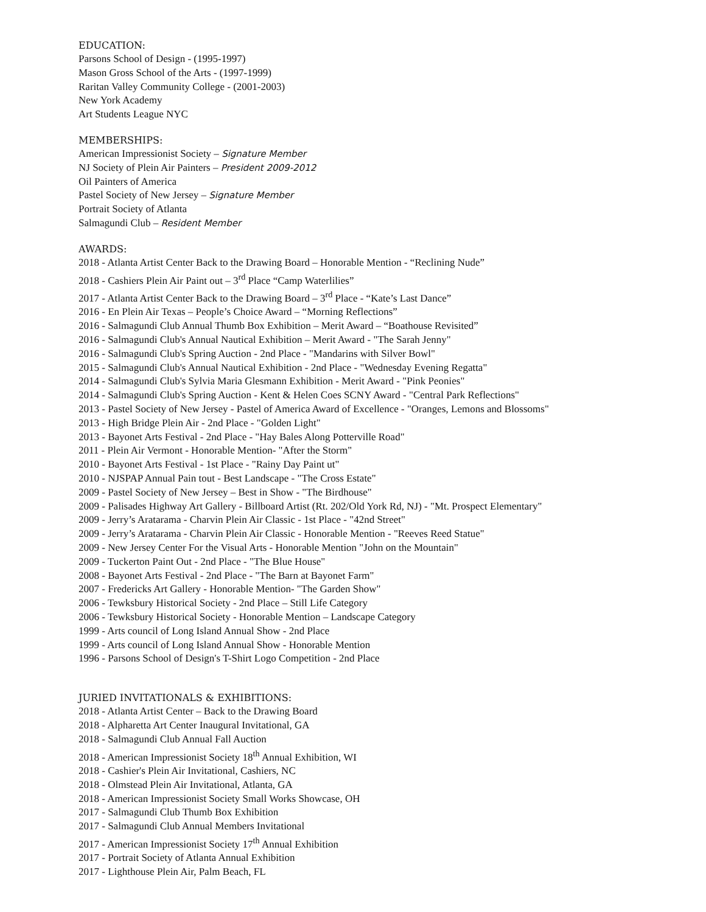EDUCATION:
Parsons School of Design - (1995-1997)
Mason Gross School of the Arts - (1997-1999)
Raritan Valley Community College - (2001-2003)
New York Academy
Art Students League NYC
MEMBERSHIPS:
American Impressionist Society – Signature Member
NJ Society of Plein Air Painters – President 2009-2012
Oil Painters of America
Pastel Society of New Jersey – Signature Member
Portrait Society of Atlanta
Salmagundi Club – Resident Member
AWARDS:
2018 - Atlanta Artist Center Back to the Drawing Board – Honorable Mention - “Reclining Nude”
2018 - Cashiers Plein Air Paint out – 3<sup>rd</sup> Place “Camp Waterlilies”
2017 - Atlanta Artist Center Back to the Drawing Board – 3<sup>rd</sup> Place - “Kate’s Last Dance”
2016 - En Plein Air Texas – People’s Choice Award – “Morning Reflections”
2016 - Salmagundi Club Annual Thumb Box Exhibition – Merit Award – “Boathouse Revisited”
2016 - Salmagundi Club's Annual Nautical Exhibition – Merit Award - "The Sarah Jenny"
2016 - Salmagundi Club's Spring Auction - 2nd Place - "Mandarins with Silver Bowl"
2015 - Salmagundi Club's Annual Nautical Exhibition - 2nd Place - "Wednesday Evening Regatta"
2014 - Salmagundi Club's Sylvia Maria Glesmann Exhibition - Merit Award - "Pink Peonies"
2014 - Salmagundi Club's Spring Auction - Kent & Helen Coes SCNY Award - "Central Park Reflections"
2013 - Pastel Society of New Jersey - Pastel of America Award of Excellence - "Oranges, Lemons and Blossoms"
2013 - High Bridge Plein Air - 2nd Place - "Golden Light"
2013 - Bayonet Arts Festival - 2nd Place - "Hay Bales Along Potterville Road"
2011 - Plein Air Vermont - Honorable Mention- "After the Storm"
2010 - Bayonet Arts Festival - 1st Place - "Rainy Day Paint ut"
2010 - NJSPAP Annual Pain tout - Best Landscape - "The Cross Estate"
2009 - Pastel Society of New Jersey – Best in Show - "The Birdhouse"
2009 - Palisades Highway Art Gallery - Billboard Artist (Rt. 202/Old York Rd, NJ) - "Mt. Prospect Elementary"
2009 - Jerry’s Aratarama - Charvin Plein Air Classic - 1st Place - "42nd Street"
2009 - Jerry’s Aratarama - Charvin Plein Air Classic - Honorable Mention - "Reeves Reed Statue"
2009 - New Jersey Center For the Visual Arts - Honorable Mention "John on the Mountain"
2009 - Tuckerton Paint Out - 2nd Place - "The Blue House"
2008 - Bayonet Arts Festival - 2nd Place - "The Barn at Bayonet Farm"
2007 - Fredericks Art Gallery - Honorable Mention- "The Garden Show"
2006 - Tewksbury Historical Society - 2nd Place – Still Life Category
2006 - Tewksbury Historical Society - Honorable Mention – Landscape Category
1999 - Arts council of Long Island Annual Show - 2nd Place
1999 - Arts council of Long Island Annual Show - Honorable Mention
1996 - Parsons School of Design's T-Shirt Logo Competition - 2nd Place
JURIED INVITATIONALS & EXHIBITIONS:
2018 - Atlanta Artist Center – Back to the Drawing Board
2018 - Alpharetta Art Center Inaugural Invitational, GA
2018 - Salmagundi Club Annual Fall Auction
2018 - American Impressionist Society 18<sup>th</sup> Annual Exhibition, WI
2018 - Cashier's Plein Air Invitational, Cashiers, NC
2018 - Olmstead Plein Air Invitational, Atlanta, GA
2018 - American Impressionist Society Small Works Showcase, OH
2017 - Salmagundi Club Thumb Box Exhibition
2017 - Salmagundi Club Annual Members Invitational
2017 - American Impressionist Society 17<sup>th</sup> Annual Exhibition
2017 - Portrait Society of Atlanta Annual Exhibition
2017 - Lighthouse Plein Air, Palm Beach, FL